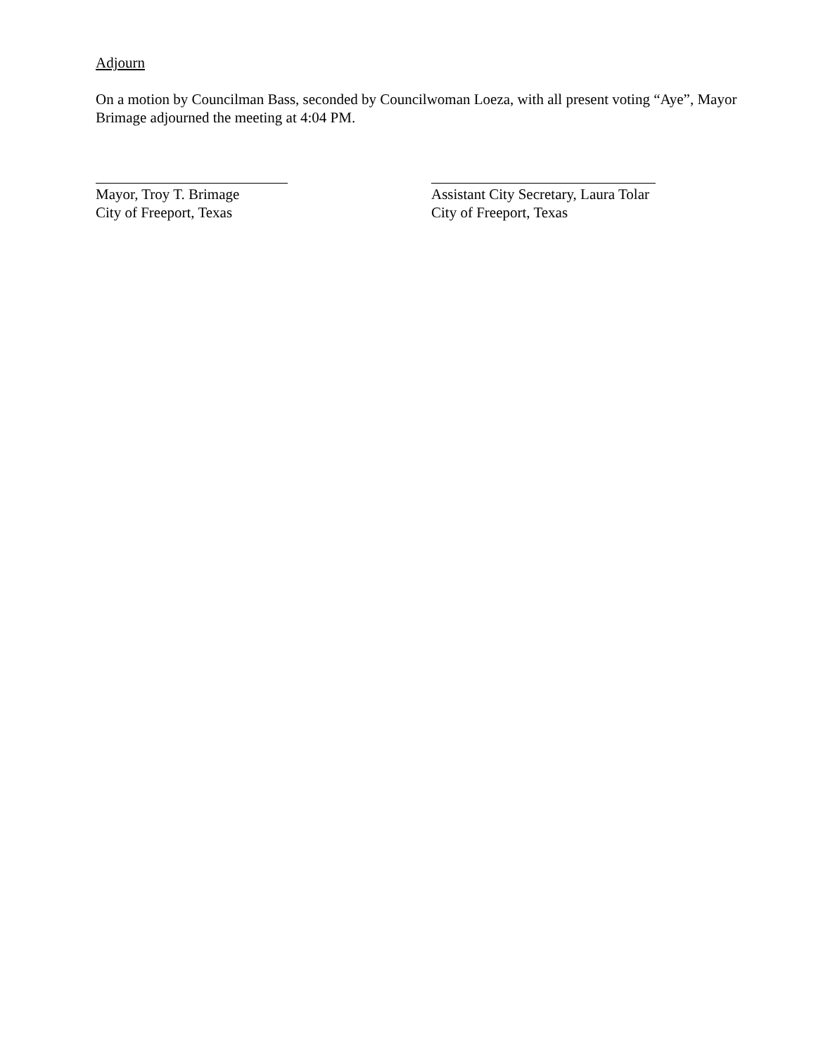Adjourn
On a motion by Councilman Bass, seconded by Councilwoman Loeza, with all present voting “Aye”, Mayor Brimage adjourned the meeting at 4:04 PM.
Mayor, Troy T. Brimage
City of Freeport, Texas
Assistant City Secretary, Laura Tolar
City of Freeport, Texas